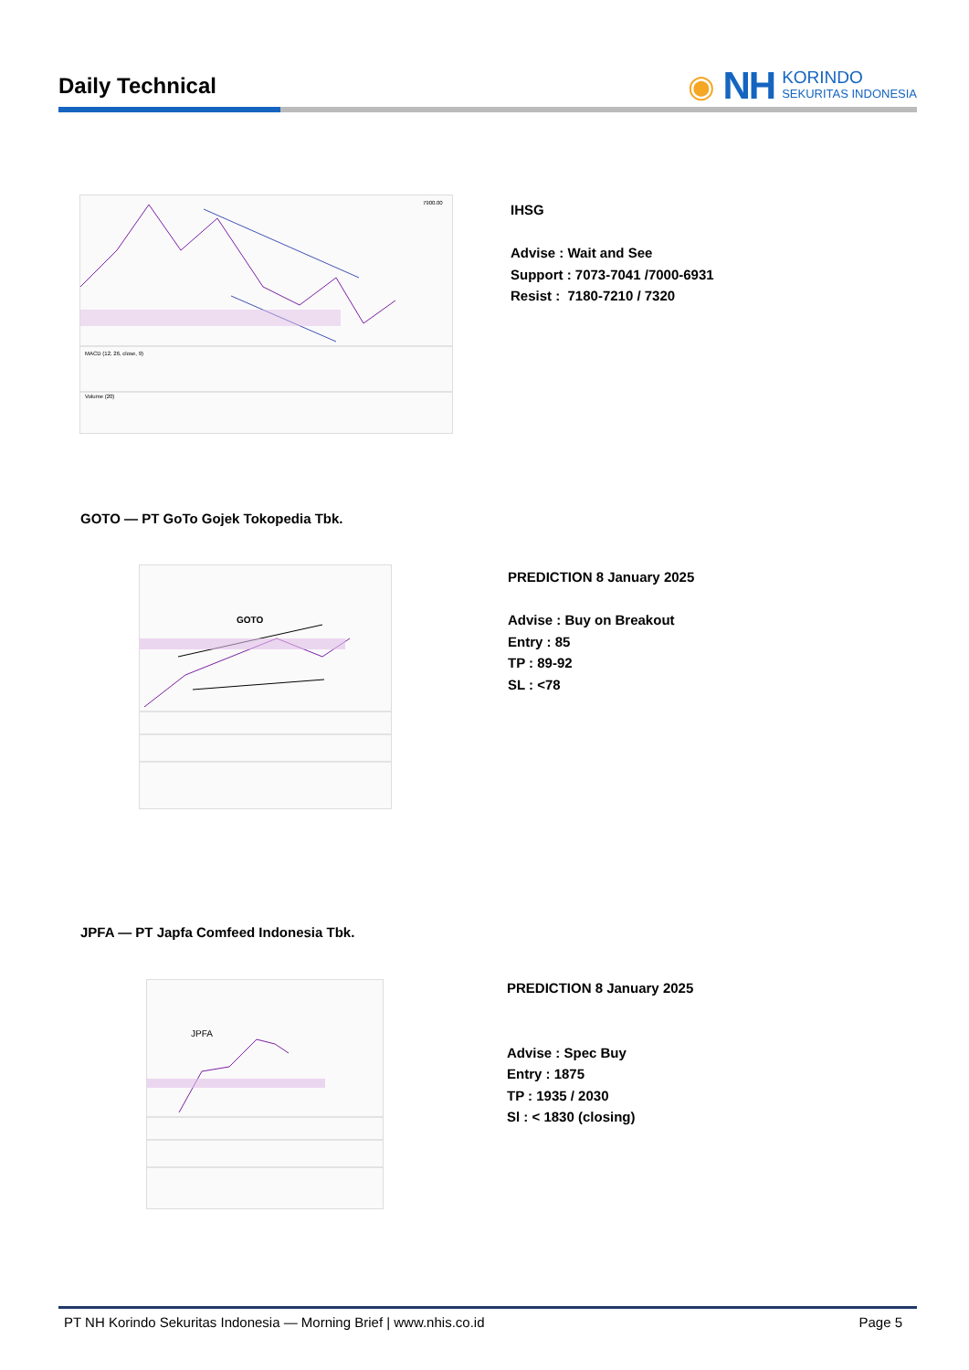Daily Technical
◉ NH KORINDO
SEKURITAS INDONESIA
MACD (12, 26, close, 9)
Volume (20)
7900.00
IHSG
Advise : Wait and See
Support : 7073-7041 /7000-6931
Resist : 7180-7210 / 7320
GOTO — PT GoTo Gojek Tokopedia Tbk.
GOTO
PREDICTION 8 January 2025
Advise : Buy on Breakout
Entry : 85
TP : 89-92
SL : <78
JPFA — PT Japfa Comfeed Indonesia Tbk.
JPFA
PREDICTION 8 January 2025
Advise : Spec Buy
Entry : 1875
TP : 1935 / 2030
Sl : < 1830 (closing)
PT NH Korindo Sekuritas Indonesia — Morning Brief | www.nhis.co.id Page 5